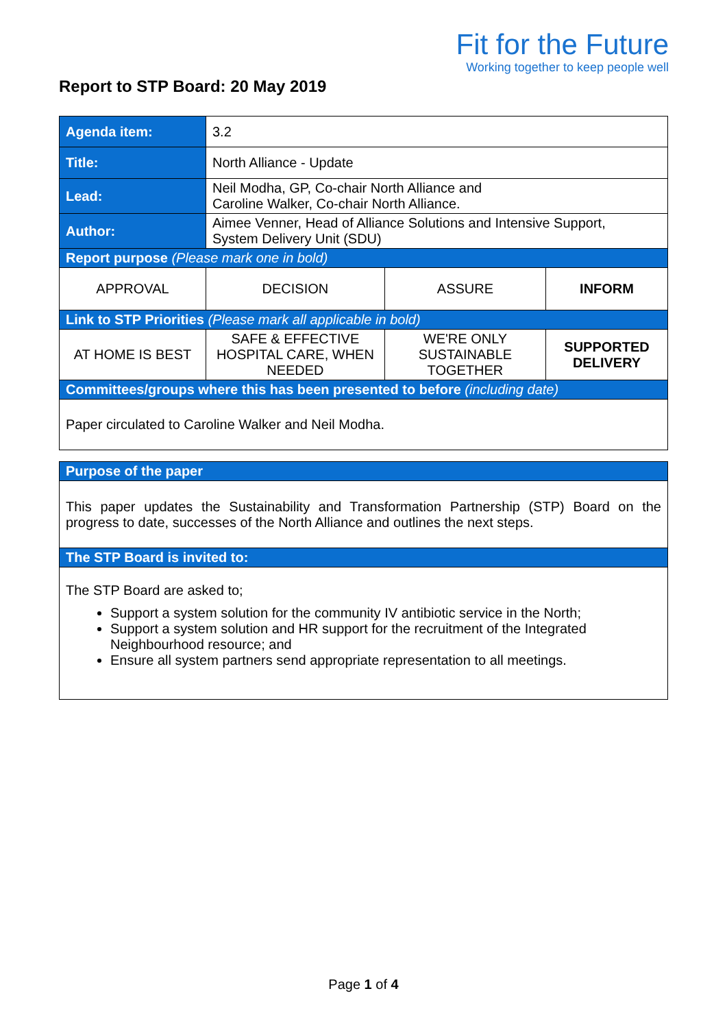Fit for the Future
Working together to keep people well
Report to STP Board: 20 May 2019
| Agenda item: | 3.2 | | |
| Title: | North Alliance - Update | | |
| Lead: | Neil Modha, GP, Co-chair North Alliance and Caroline Walker, Co-chair North Alliance. | | |
| Author: | Aimee Venner, Head of Alliance Solutions and Intensive Support, System Delivery Unit (SDU) | | |
| Report purpose (Please mark one in bold) | | | |
| APPROVAL | DECISION | ASSURE | INFORM |
| Link to STP Priorities (Please mark all applicable in bold) | | | |
| AT HOME IS BEST | SAFE & EFFECTIVE HOSPITAL CARE, WHEN NEEDED | WE'RE ONLY SUSTAINABLE TOGETHER | SUPPORTED DELIVERY |
| Committees/groups where this has been presented to before (including date) | | | |
| Paper circulated to Caroline Walker and Neil Modha. | | | |
| Purpose of the paper |
| This paper updates the Sustainability and Transformation Partnership (STP) Board on the progress to date, successes of the North Alliance and outlines the next steps. |
| The STP Board is invited to: |
| The STP Board are asked to; Support a system solution for the community IV antibiotic service in the North; Support a system solution and HR support for the recruitment of the Integrated Neighbourhood resource; and Ensure all system partners send appropriate representation to all meetings. |
Page 1 of 4